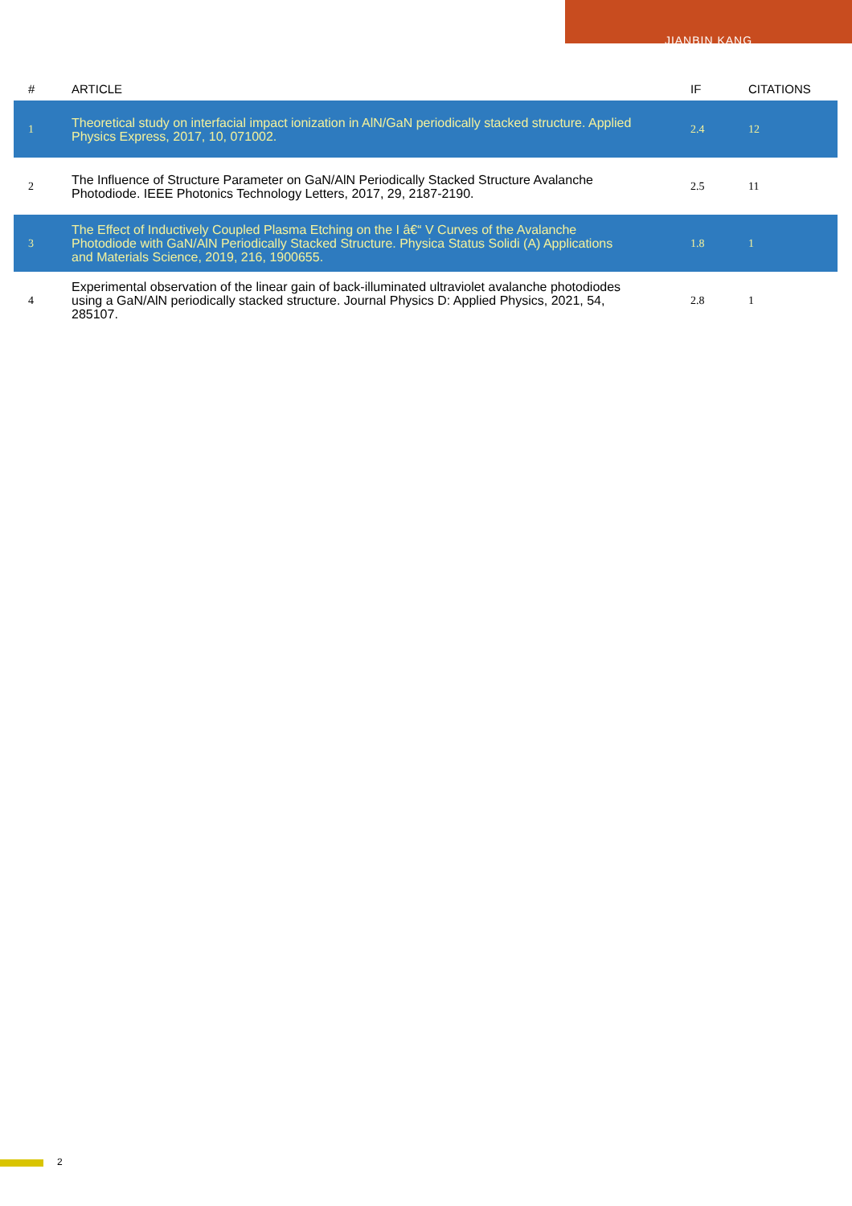JIANBIN KANG
| # | ARTICLE | IF | CITATIONS |
| --- | --- | --- | --- |
| 1 | Theoretical study on interfacial impact ionization in AlN/GaN periodically stacked structure. Applied Physics Express, 2017, 10, 071002. | 2.4 | 12 |
| 2 | The Influence of Structure Parameter on GaN/AlN Periodically Stacked Structure Avalanche Photodiode. IEEE Photonics Technology Letters, 2017, 29, 2187-2190. | 2.5 | 11 |
| 3 | The Effect of Inductively Coupled Plasma Etching on the I â€“ V Curves of the Avalanche Photodiode with GaN/AlN Periodically Stacked Structure. Physica Status Solidi (A) Applications and Materials Science, 2019, 216, 1900655. | 1.8 | 1 |
| 4 | Experimental observation of the linear gain of back-illuminated ultraviolet avalanche photodiodes using a GaN/AlN periodically stacked structure. Journal Physics D: Applied Physics, 2021, 54, 285107. | 2.8 | 1 |
2